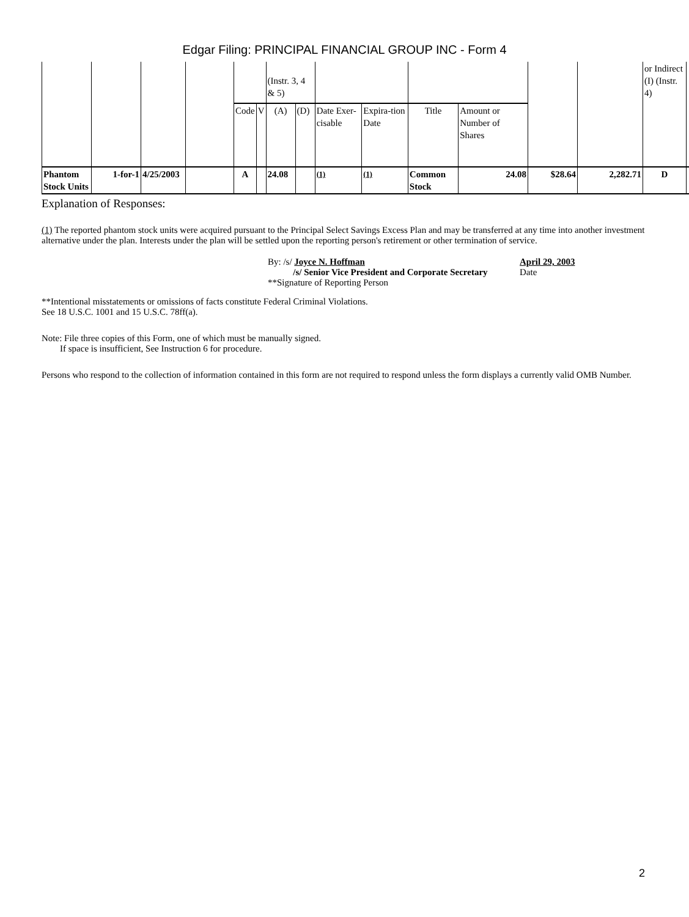Edgar Filing: PRINCIPAL FINANCIAL GROUP INC - Form 4
| | | | | | | (Instr. 3, 4 & 5) | | | | | | | | or Indirect (I) (Instr. 4) | |
| | | | | Code | V | (A) | (D) | Date Exer-cisable | Expira-tion Date | Title | Amount or Number of Shares | | | | |
| Phantom Stock Units | 1-for-1 | 4/25/2003 | | A | | 24.08 | | <sup>(1)</sup> | <sup>(1)</sup> | Common Stock | 24.08 | $28.64 | 2,282.71 | D | |
Explanation of Responses:
(1) The reported phantom stock units were acquired pursuant to the Principal Select Savings Excess Plan and may be transferred at any time into another investment alternative under the plan. Interests under the plan will be settled upon the reporting person's retirement or other termination of service.
By: /s/ Joyce N. Hoffman
/s/ Senior Vice President and Corporate Secretary
**Signature of Reporting Person
April 29, 2003
Date
**Intentional misstatements or omissions of facts constitute Federal Criminal Violations.
See 18 U.S.C. 1001 and 15 U.S.C. 78ff(a).
Note: File three copies of this Form, one of which must be manually signed.
If space is insufficient, See Instruction 6 for procedure.
Persons who respond to the collection of information contained in this form are not required to respond unless the form displays a currently valid OMB Number.
2